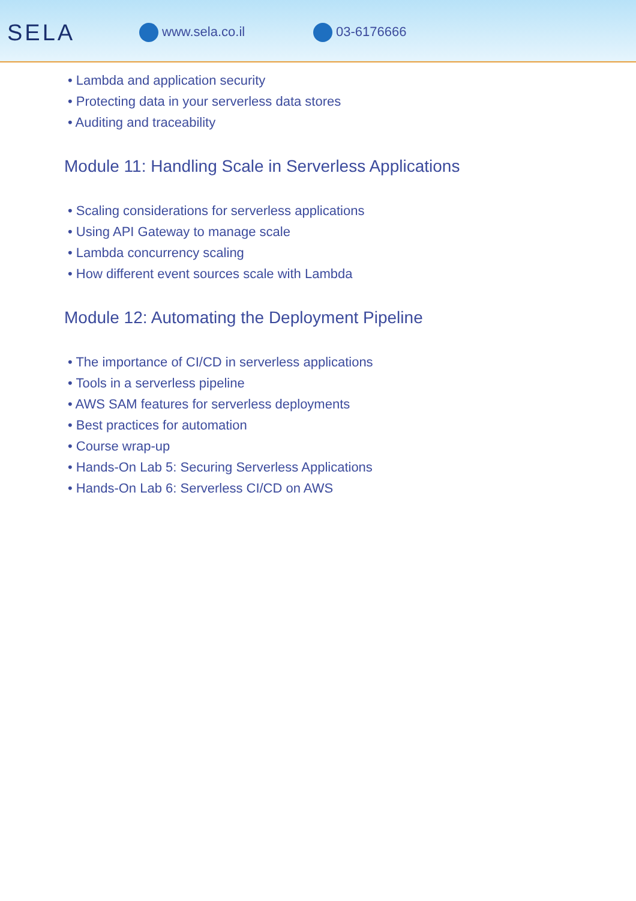SELA
www.sela.co.il 03-6176666
• Lambda and application security
• Protecting data in your serverless data stores
• Auditing and traceability
Module 11: Handling Scale in Serverless Applications
• Scaling considerations for serverless applications
• Using API Gateway to manage scale
• Lambda concurrency scaling
• How different event sources scale with Lambda
Module 12: Automating the Deployment Pipeline
• The importance of CI/CD in serverless applications
• Tools in a serverless pipeline
• AWS SAM features for serverless deployments
• Best practices for automation
• Course wrap-up
• Hands-On Lab 5: Securing Serverless Applications
• Hands-On Lab 6: Serverless CI/CD on AWS